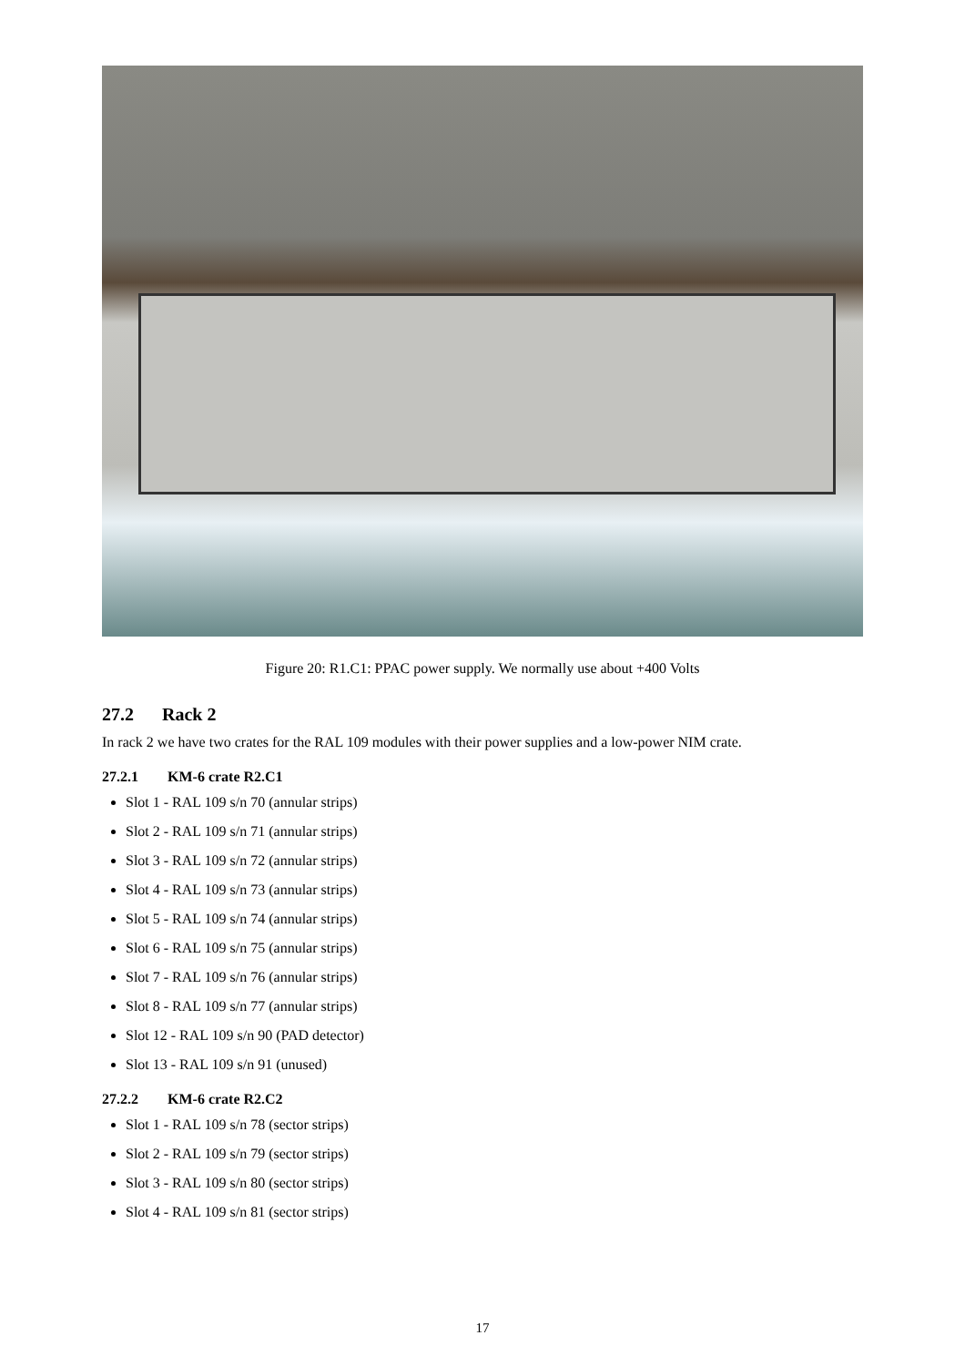Figure 20: R1.C1: PPAC power supply. We normally use about +400 Volts
27.2 Rack 2
In rack 2 we have two crates for the RAL 109 modules with their power supplies and a low-power NIM crate.
27.2.1 KM-6 crate R2.C1
Slot 1 - RAL 109 s/n 70 (annular strips)
Slot 2 - RAL 109 s/n 71 (annular strips)
Slot 3 - RAL 109 s/n 72 (annular strips)
Slot 4 - RAL 109 s/n 73 (annular strips)
Slot 5 - RAL 109 s/n 74 (annular strips)
Slot 6 - RAL 109 s/n 75 (annular strips)
Slot 7 - RAL 109 s/n 76 (annular strips)
Slot 8 - RAL 109 s/n 77 (annular strips)
Slot 12 - RAL 109 s/n 90 (PAD detector)
Slot 13 - RAL 109 s/n 91 (unused)
27.2.2 KM-6 crate R2.C2
Slot 1 - RAL 109 s/n 78 (sector strips)
Slot 2 - RAL 109 s/n 79 (sector strips)
Slot 3 - RAL 109 s/n 80 (sector strips)
Slot 4 - RAL 109 s/n 81 (sector strips)
17